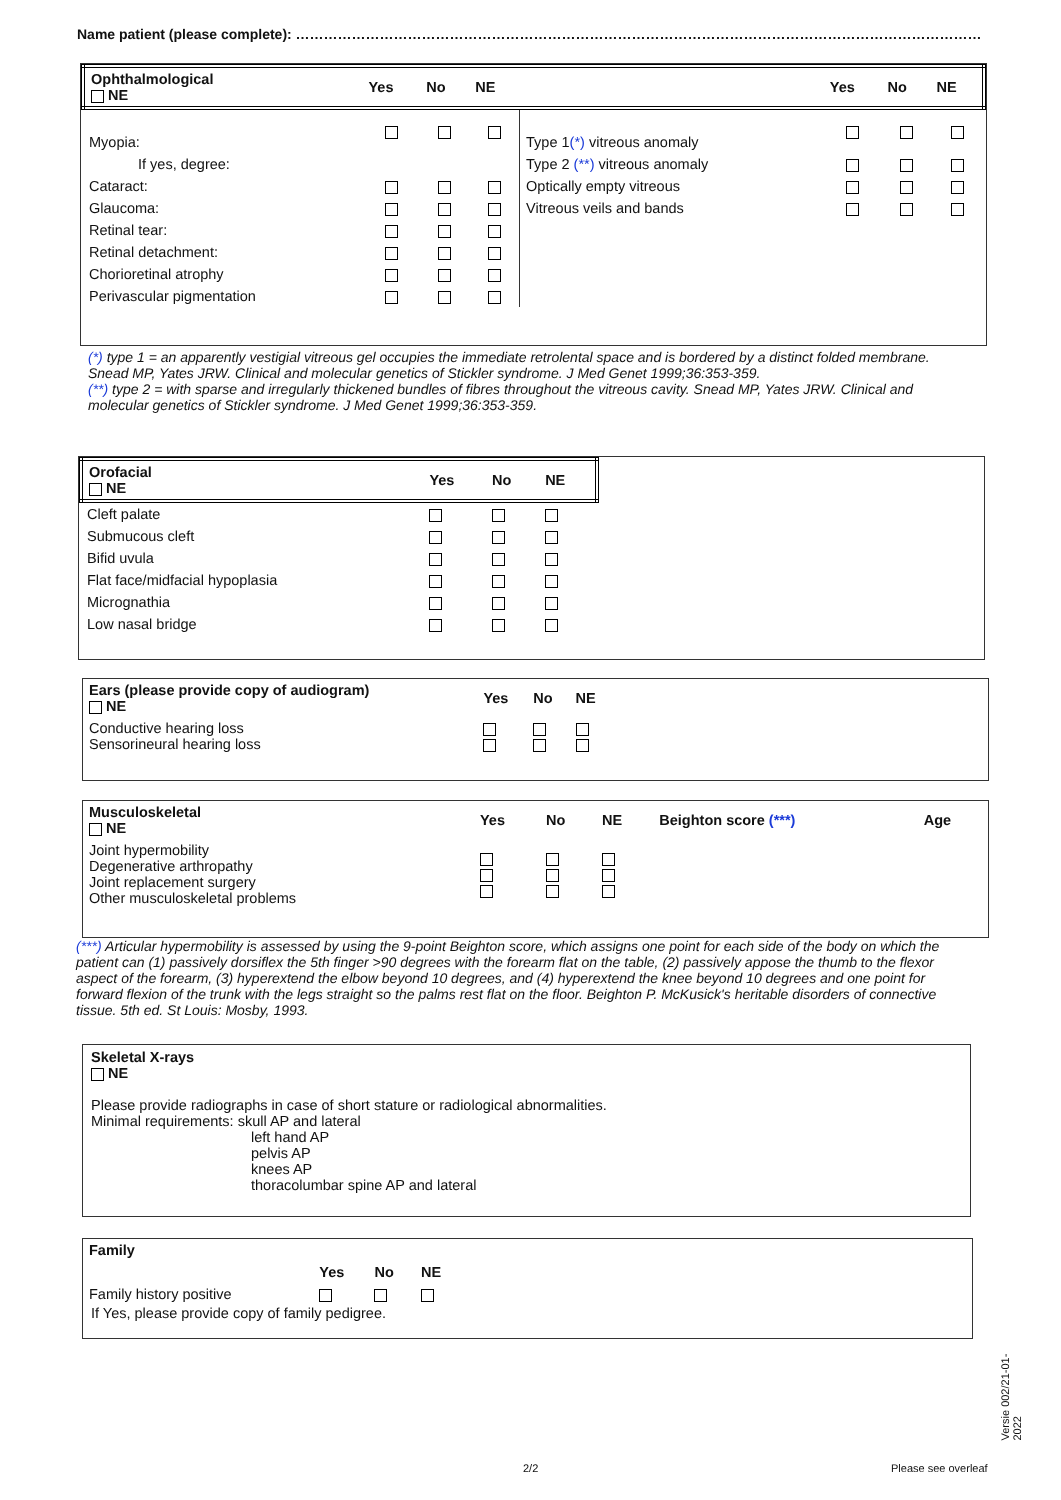Name patient (please complete): …………………………………………………………………………………………………………………………………
| Ophthalmological NE | Yes | No | NE | | Yes | No | NE |
| --- | --- | --- | --- | --- | --- | --- | --- |
| Myopia: | | | | Type 1 (*) vitreous anomaly | | | |
| If yes, degree: | | | | Type 2 (**) vitreous anomaly | | | |
| Cataract: | | | | Optically empty vitreous | | | |
| Glaucoma: | | | | Vitreous veils and bands | | | |
| Retinal tear: | | | | | | | |
| Retinal detachment: | | | | | | | |
| Chorioretinal atrophy | | | | | | | |
| Perivascular pigmentation | | | | | | | |
(*) type 1 = an apparently vestigial vitreous gel occupies the immediate retrolental space and is bordered by a distinct folded membrane.
Snead MP, Yates JRW. Clinical and molecular genetics of Stickler syndrome. J Med Genet 1999;36:353-359.
(**) type 2 = with sparse and irregularly thickened bundles of fibres throughout the vitreous cavity. Snead MP, Yates JRW. Clinical and molecular genetics of Stickler syndrome. J Med Genet 1999;36:353-359.
| Orofacial NE | Yes | No | NE |
| --- | --- | --- | --- |
| Cleft palate | | | |
| Submucous cleft | | | |
| Bifid uvula | | | |
| Flat face/midfacial hypoplasia | | | |
| Micrognathia | | | |
| Low nasal bridge | | | |
| Ears (please provide copy of audiogram) NE | Yes | No | NE |
| --- | --- | --- | --- |
| Conductive hearing loss Sensorineural hearing loss | | | |
| Musculoskeletal NE | Yes | No | NE | Beighton score (***) | Age |
| --- | --- | --- | --- | --- | --- |
| Joint hypermobility Degenerative arthropathy Joint replacement surgery Other musculoskeletal problems | | | | | |
(***) Articular hypermobility is assessed by using the 9-point Beighton score, which assigns one point for each side of the body on which the patient can (1) passively dorsiflex the 5th finger >90 degrees with the forearm flat on the table, (2) passively appose the thumb to the flexor aspect of the forearm, (3) hyperextend the elbow beyond 10 degrees, and (4) hyperextend the knee beyond 10 degrees and one point for forward flexion of the trunk with the legs straight so the palms rest flat on the floor. Beighton P. McKusick's heritable disorders of connective tissue. 5th ed. St Louis: Mosby, 1993.
Skeletal X-rays
NE
Please provide radiographs in case of short stature or radiological abnormalities.
Minimal requirements: skull AP and lateral
left hand AP
pelvis AP
knees AP
thoracolumbar spine AP and lateral
| Family | | | |
| --- | --- | --- | --- |
| | Yes | No | NE |
| Family history positive | | | |
If Yes, please provide copy of family pedigree.
2/2 Please see overleaf
Versie 002/21-01-2022